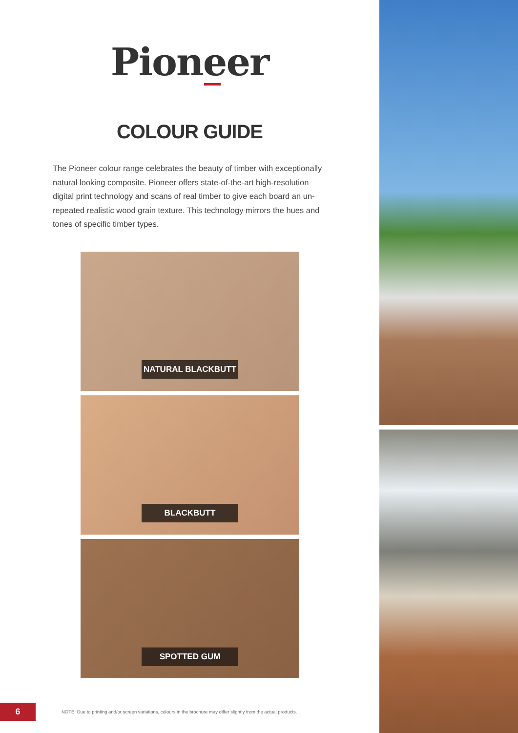Pioneer
COLOUR GUIDE
The Pioneer colour range celebrates the beauty of timber with exceptionally natural looking composite. Pioneer offers state-of-the-art high-resolution digital print technology and scans of real timber to give each board an un-repeated realistic wood grain texture. This technology mirrors the hues and tones of specific timber types.
NATURAL BLACKBUTT
BLACKBUTT
SPOTTED GUM
6
NOTE: Due to printing and/or screen variations, colours in the brochure may differ slightly from the actual products.